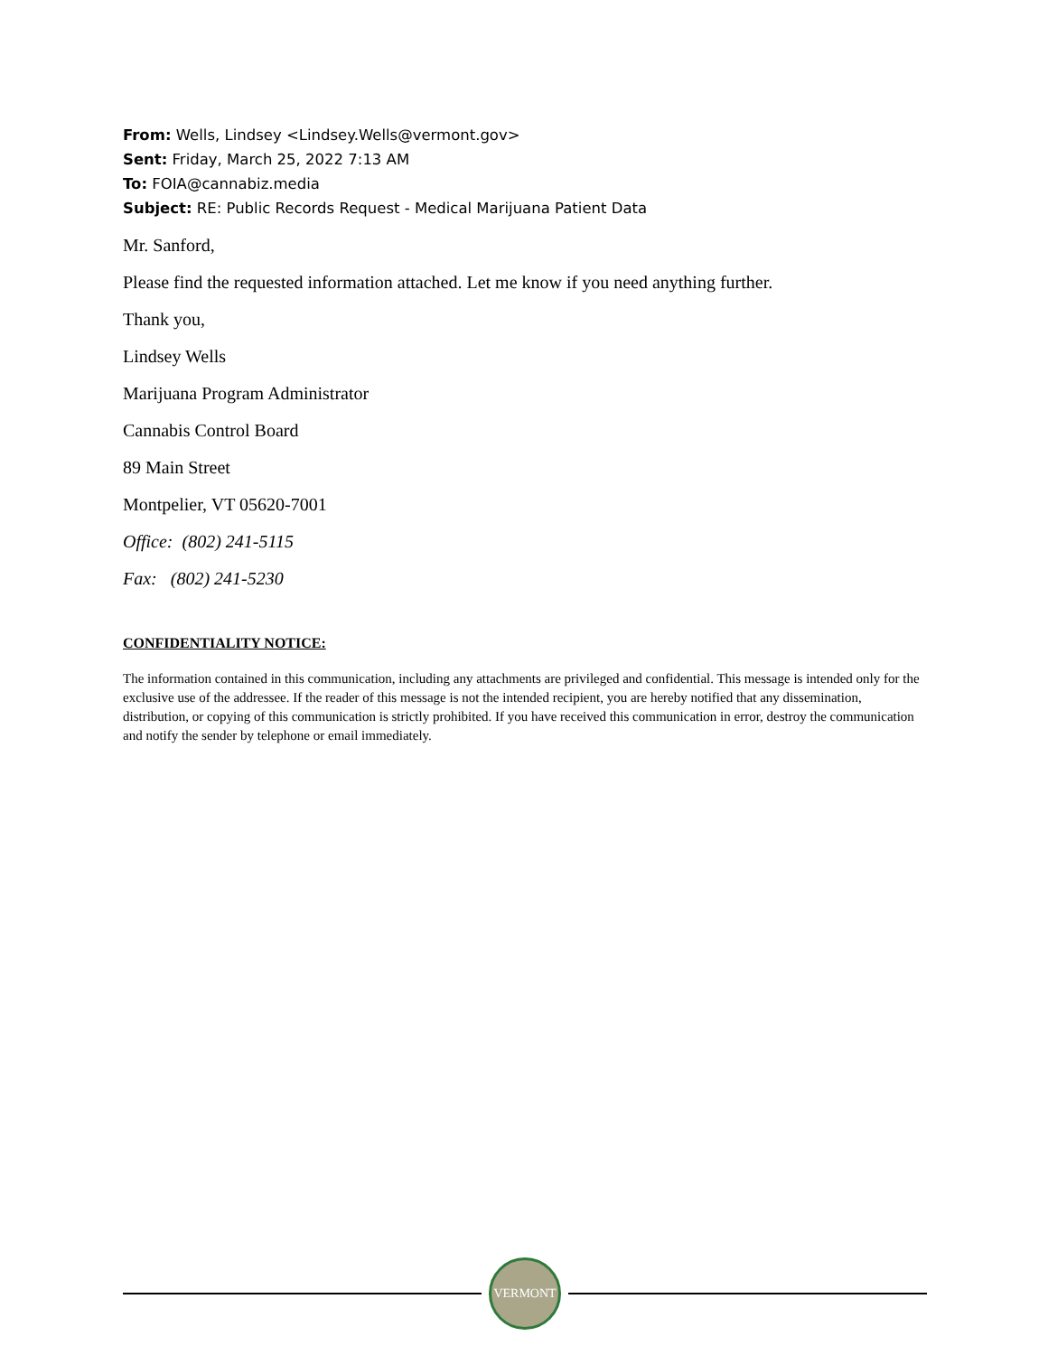From: Wells, Lindsey <Lindsey.Wells@vermont.gov>
Sent: Friday, March 25, 2022 7:13 AM
To: FOIA@cannabiz.media
Subject: RE: Public Records Request - Medical Marijuana Patient Data
Mr. Sanford,
Please find the requested information attached. Let me know if you need anything further.
Thank you,
Lindsey Wells
Marijuana Program Administrator
Cannabis Control Board
89 Main Street
Montpelier, VT 05620-7001
Office: (802) 241-5115
Fax: (802) 241-5230
CONFIDENTIALITY NOTICE:
The information contained in this communication, including any attachments are privileged and confidential. This message is intended only for the exclusive use of the addressee. If the reader of this message is not the intended recipient, you are hereby notified that any dissemination, distribution, or copying of this communication is strictly prohibited. If you have received this communication in error, destroy the communication and notify the sender by telephone or email immediately.
VERMONT